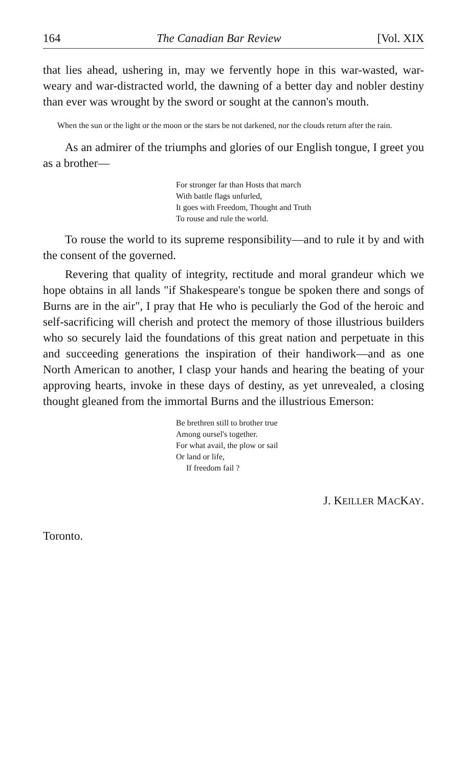164 The Canadian Bar Review [Vol. XIX
that lies ahead, ushering in, may we fervently hope in this war-wasted, war-weary and war-distracted world, the dawning of a better day and nobler destiny than ever was wrought by the sword or sought at the cannon's mouth.
When the sun or the light or the moon or the stars be not darkened, nor the clouds return after the rain.
As an admirer of the triumphs and glories of our English tongue, I greet you as a brother—
For stronger far than Hosts that march
With battle flags unfurled,
It goes with Freedom, Thought and Truth
To rouse and rule the world.
To rouse the world to its supreme responsibility—and to rule it by and with the consent of the governed.
Revering that quality of integrity, rectitude and moral grandeur which we hope obtains in all lands "if Shakespeare's tongue be spoken there and songs of Burns are in the air", I pray that He who is peculiarly the God of the heroic and self-sacrificing will cherish and protect the memory of those illustrious builders who so securely laid the foundations of this great nation and perpetuate in this and succeeding generations the inspiration of their handiwork—and as one North American to another, I clasp your hands and hearing the beating of your approving hearts, invoke in these days of destiny, as yet unrevealed, a closing thought gleaned from the immortal Burns and the illustrious Emerson:
Be brethren still to brother true
Among oursel's together.
For what avail, the plow or sail
Or land or life,
If freedom fail ?
J. KEILLER MACKAY.
Toronto.